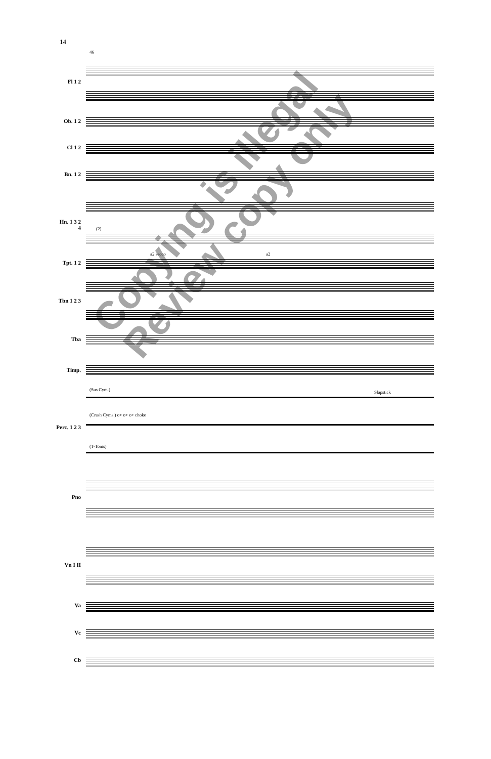14
46
Fl 1 2
Ob. 1 2
Cl 1 2
Bn. 1 2
Hn. 1 3 2 4
(2)
a2 secco a2
Tpt. 1 2
Tbn 1 2 3
Tba
Timp.
(Sus Cym.) Slapstick
(Crash Cyms.) o+ o+ o+ choke
Perc. 1 2 3
(T-Toms)
Pno
Vn I II
Va
Vc
Cb
Copying is illegal
Review copy only